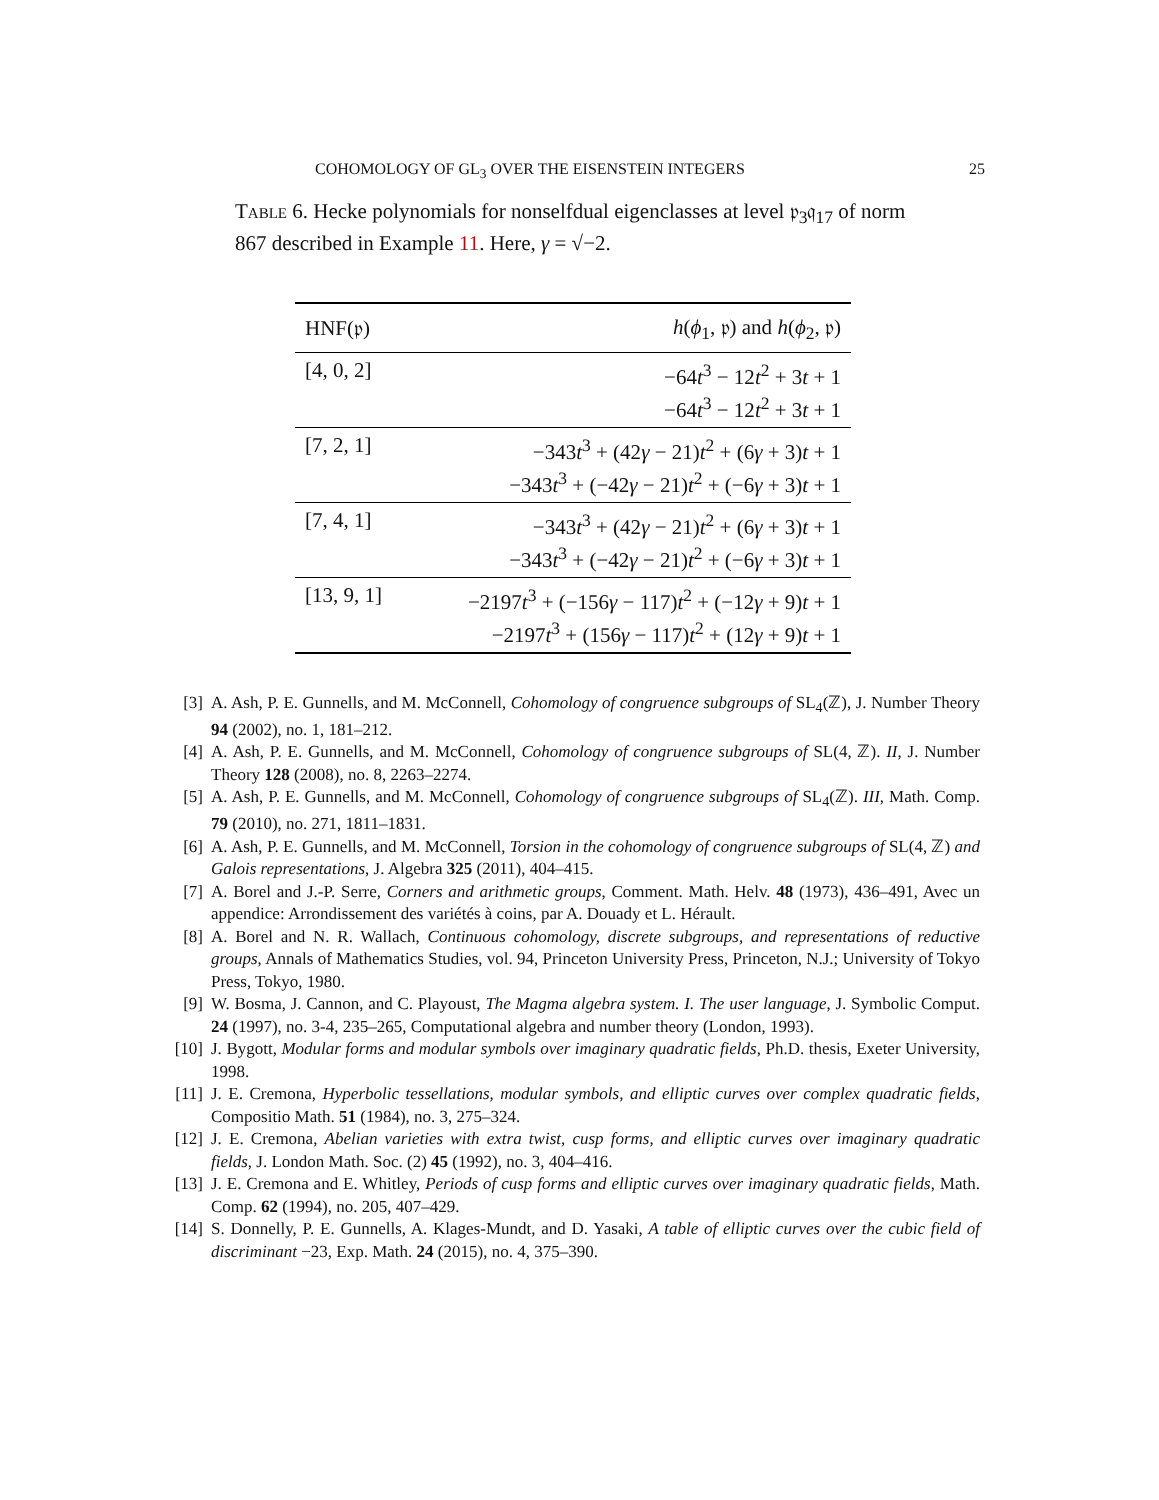COHOMOLOGY OF GL<sub>3</sub> OVER THE EISENSTEIN INTEGERS 25
Table 6. Hecke polynomials for nonselfdual eigenclasses at level 𝔭<sub>3</sub>𝔮<sub>17</sub> of norm 867 described in Example 11. Here, γ = √−2.
| HNF(𝔭) | h ( ϕ<sub>1</sub>, 𝔭) and h ( ϕ<sub>2</sub>, 𝔭) |
| --- | --- |
| [4, 0, 2] | −64 t<sup>3</sup> − 12 t<sup>2</sup> + 3 t + 1 −64 t<sup>3</sup> − 12 t<sup>2</sup> + 3 t + 1 |
| [7, 2, 1] | −343 t<sup>3</sup> + (42 γ − 21) t<sup>2</sup> + (6 γ + 3) t + 1 −343 t<sup>3</sup> + (−42 γ − 21) t<sup>2</sup> + (−6 γ + 3) t + 1 |
| [7, 4, 1] | −343 t<sup>3</sup> + (42 γ − 21) t<sup>2</sup> + (6 γ + 3) t + 1 −343 t<sup>3</sup> + (−42 γ − 21) t<sup>2</sup> + (−6 γ + 3) t + 1 |
| [13, 9, 1] | −2197 t<sup>3</sup> + (−156 γ − 117) t<sup>2</sup> + (−12 γ + 9) t + 1 −2197 t<sup>3</sup> + (156 γ − 117) t<sup>2</sup> + (12 γ + 9) t + 1 |
[3] A. Ash, P. E. Gunnells, and M. McConnell, Cohomology of congruence subgroups of SL<sub>4</sub>(ℤ), J. Number Theory 94 (2002), no. 1, 181–212.
[4] A. Ash, P. E. Gunnells, and M. McConnell, Cohomology of congruence subgroups of SL(4, ℤ). II, J. Number Theory 128 (2008), no. 8, 2263–2274.
[5] A. Ash, P. E. Gunnells, and M. McConnell, Cohomology of congruence subgroups of SL<sub>4</sub>(ℤ). III, Math. Comp. 79 (2010), no. 271, 1811–1831.
[6] A. Ash, P. E. Gunnells, and M. McConnell, Torsion in the cohomology of congruence subgroups of SL(4, ℤ) and Galois representations, J. Algebra 325 (2011), 404–415.
[7] A. Borel and J.-P. Serre, Corners and arithmetic groups, Comment. Math. Helv. 48 (1973), 436–491, Avec un appendice: Arrondissement des variétés à coins, par A. Douady et L. Hérault.
[8] A. Borel and N. R. Wallach, Continuous cohomology, discrete subgroups, and representations of reductive groups, Annals of Mathematics Studies, vol. 94, Princeton University Press, Princeton, N.J.; University of Tokyo Press, Tokyo, 1980.
[9] W. Bosma, J. Cannon, and C. Playoust, The Magma algebra system. I. The user language, J. Symbolic Comput. 24 (1997), no. 3-4, 235–265, Computational algebra and number theory (London, 1993).
[10] J. Bygott, Modular forms and modular symbols over imaginary quadratic fields, Ph.D. thesis, Exeter University, 1998.
[11] J. E. Cremona, Hyperbolic tessellations, modular symbols, and elliptic curves over complex quadratic fields, Compositio Math. 51 (1984), no. 3, 275–324.
[12] J. E. Cremona, Abelian varieties with extra twist, cusp forms, and elliptic curves over imaginary quadratic fields, J. London Math. Soc. (2) 45 (1992), no. 3, 404–416.
[13] J. E. Cremona and E. Whitley, Periods of cusp forms and elliptic curves over imaginary quadratic fields, Math. Comp. 62 (1994), no. 205, 407–429.
[14] S. Donnelly, P. E. Gunnells, A. Klages-Mundt, and D. Yasaki, A table of elliptic curves over the cubic field of discriminant −23, Exp. Math. 24 (2015), no. 4, 375–390.